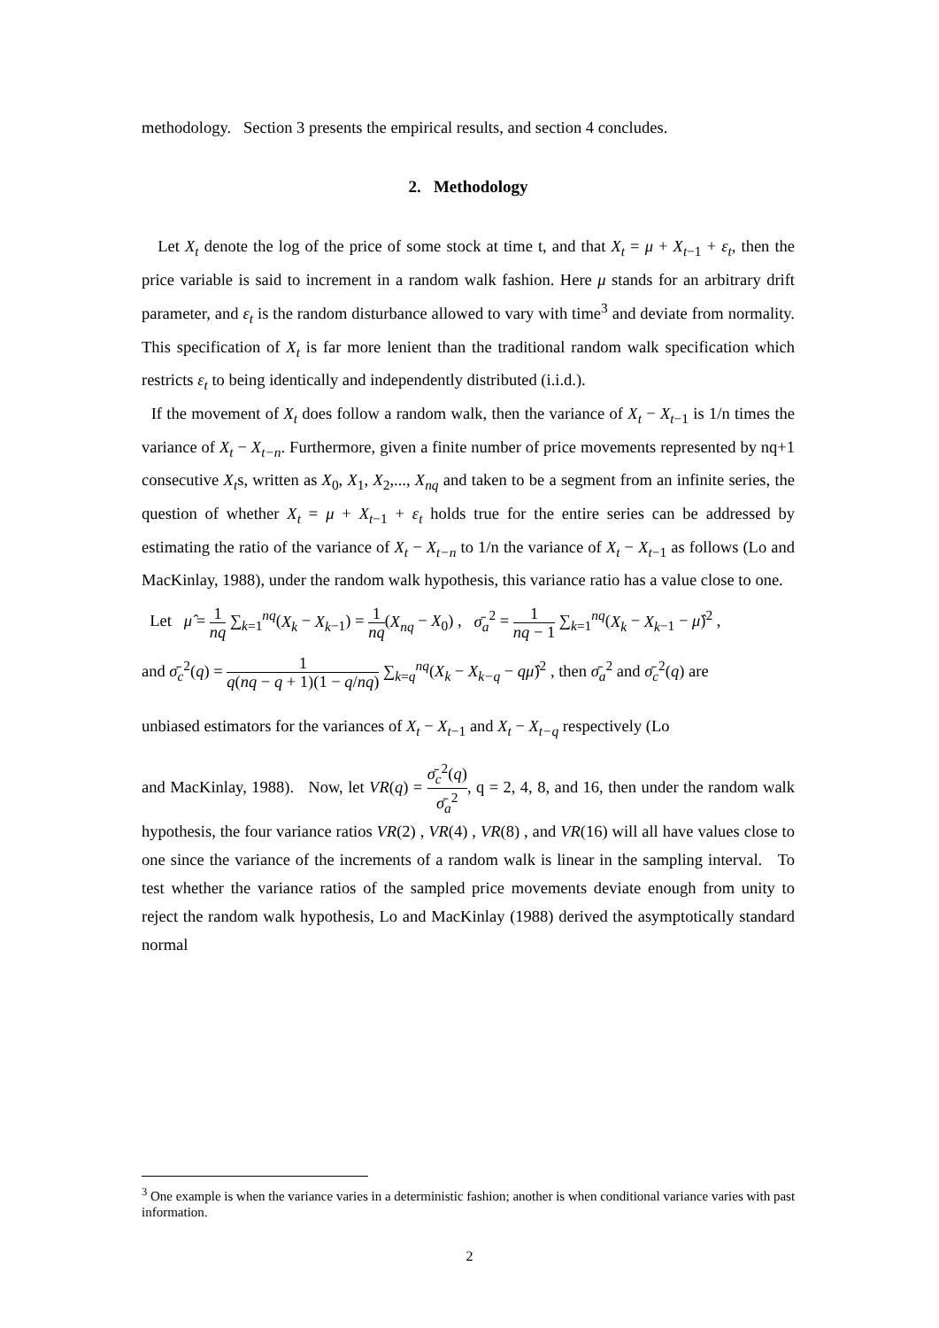methodology. Section 3 presents the empirical results, and section 4 concludes.
2. Methodology
Let X<sub>t</sub> denote the log of the price of some stock at time t, and that X<sub>t</sub> = μ + X<sub>t</sub><sub>−1</sub> + ε<sub>t</sub>, then the price variable is said to increment in a random walk fashion. Here μ stands for an arbitrary drift parameter, and ε<sub>t</sub> is the random disturbance allowed to vary with time<sup>3</sup> and deviate from normality. This specification of X<sub>t</sub> is far more lenient than the traditional random walk specification which restricts ε<sub>t</sub> to being identically and independently distributed (i.i.d.).
If the movement of X<sub>t</sub> does follow a random walk, then the variance of X<sub>t</sub> − X<sub>t</sub><sub>−1</sub> is 1/n times the variance of X<sub>t</sub> − X<sub>t−n</sub>. Furthermore, given a finite number of price movements represented by nq+1 consecutive X<sub>t</sub>s, written as X<sub>0</sub>, X<sub>1</sub>, X<sub>2</sub>,..., X<sub>nq</sub> and taken to be a segment from an infinite series, the question of whether X<sub>t</sub> = μ + X<sub>t</sub><sub>−1</sub> + ε<sub>t</sub> holds true for the entire series can be addressed by estimating the ratio of the variance of X<sub>t</sub> − X<sub>t−n</sub> to 1/n the variance of X<sub>t</sub> − X<sub>t</sub><sub>−1</sub> as follows (Lo and MacKinlay, 1988), under the random walk hypothesis, this variance ratio has a value close to one.
Let μ̂ = 1 nq ∑<sub>k=1</sub><sup>nq</sup>(X<sub>k</sub> − X<sub>k</sub><sub>−1</sub>) = 1 nq(X<sub>nq</sub> − X<sub>0</sub>) , σ̄<sub>a</sub><sup>2</sup> = 1 nq − 1 ∑<sub>k=1</sub><sup>nq</sup>(X<sub>k</sub> − X<sub>k</sub><sub>−1</sub> − μ̂)<sup>2</sup> ,
and σ̄<sub>c</sub><sup>2</sup>(q) = 1 q(nq − q + 1)(1 − q/nq) ∑<sub>k=q</sub><sup>nq</sup>(X<sub>k</sub> − X<sub>k−q</sub> − qμ̂)<sup>2</sup> , then σ̄<sub>a</sub><sup>2</sup> and σ̄<sub>c</sub><sup>2</sup>(q) are
unbiased estimators for the variances of X<sub>t</sub> − X<sub>t</sub><sub>−1</sub> and X<sub>t</sub> − X<sub>t−q</sub> respectively (Lo
and MacKinlay, 1988). Now, let VR(q) = σ̄<sub>c</sub><sup>2</sup>(q) σ̄<sub>a</sub><sup>2</sup>, q = 2, 4, 8, and 16, then under the random walk hypothesis, the four variance ratios VR(2) , VR(4) , VR(8) , and VR(16) will all have values close to one since the variance of the increments of a random walk is linear in the sampling interval. To test whether the variance ratios of the sampled price movements deviate enough from unity to reject the random walk hypothesis, Lo and MacKinlay (1988) derived the asymptotically standard normal
<sup>3</sup> One example is when the variance varies in a deterministic fashion; another is when conditional variance varies with past information.
2